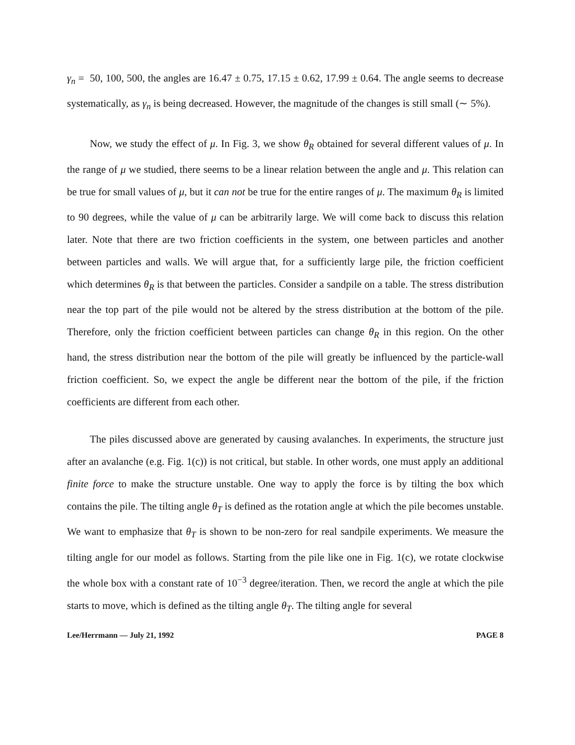γ<sub>n</sub> = 50, 100, 500, the angles are 16.47 ± 0.75, 17.15 ± 0.62, 17.99 ± 0.64. The angle seems to decrease systematically, as γ<sub>n</sub> is being decreased. However, the magnitude of the changes is still small (∼ 5%).
Now, we study the effect of μ. In Fig. 3, we show θ<sub>R</sub> obtained for several different values of μ. In the range of μ we studied, there seems to be a linear relation between the angle and μ. This relation can be true for small values of μ, but it can not be true for the entire ranges of μ. The maximum θ<sub>R</sub> is limited to 90 degrees, while the value of μ can be arbitrarily large. We will come back to discuss this relation later. Note that there are two friction coefficients in the system, one between particles and another between particles and walls. We will argue that, for a sufficiently large pile, the friction coefficient which determines θ<sub>R</sub> is that between the particles. Consider a sandpile on a table. The stress distribution near the top part of the pile would not be altered by the stress distribution at the bottom of the pile. Therefore, only the friction coefficient between particles can change θ<sub>R</sub> in this region. On the other hand, the stress distribution near the bottom of the pile will greatly be influenced by the particle-wall friction coefficient. So, we expect the angle be different near the bottom of the pile, if the friction coefficients are different from each other.
The piles discussed above are generated by causing avalanches. In experiments, the structure just after an avalanche (e.g. Fig. 1(c)) is not critical, but stable. In other words, one must apply an additional finite force to make the structure unstable. One way to apply the force is by tilting the box which contains the pile. The tilting angle θ<sub>T</sub> is defined as the rotation angle at which the pile becomes unstable. We want to emphasize that θ<sub>T</sub> is shown to be non-zero for real sandpile experiments. We measure the tilting angle for our model as follows. Starting from the pile like one in Fig. 1(c), we rotate clockwise the whole box with a constant rate of 10<sup>−3</sup> degree/iteration. Then, we record the angle at which the pile starts to move, which is defined as the tilting angle θ<sub>T</sub>. The tilting angle for several
Lee/Herrmann — July 21, 1992 PAGE 8